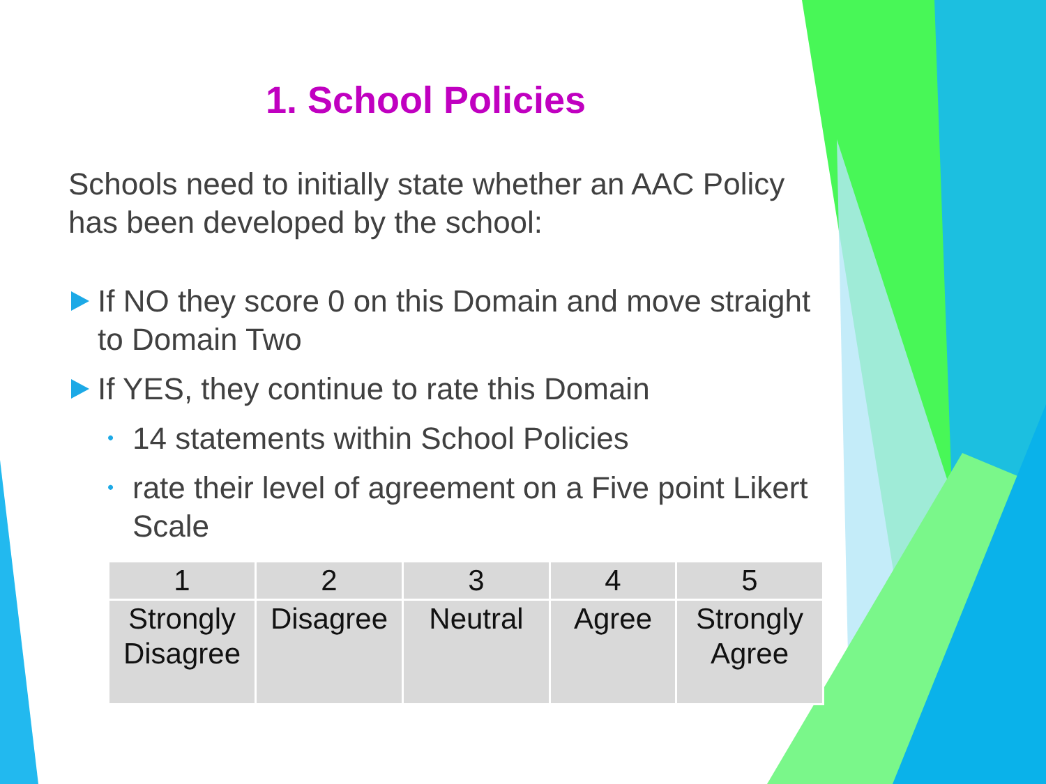1. School Policies
Schools need to initially state whether an AAC Policy has been developed by the school:
If NO they score 0 on this Domain and move straight to Domain Two
If YES, they continue to rate this Domain
• 14 statements within School Policies
• rate their level of agreement on a Five point Likert Scale
| 1 | 2 | 3 | 4 | 5 |
| --- | --- | --- | --- | --- |
| Strongly Disagree | Disagree | Neutral | Agree | Strongly Agree |